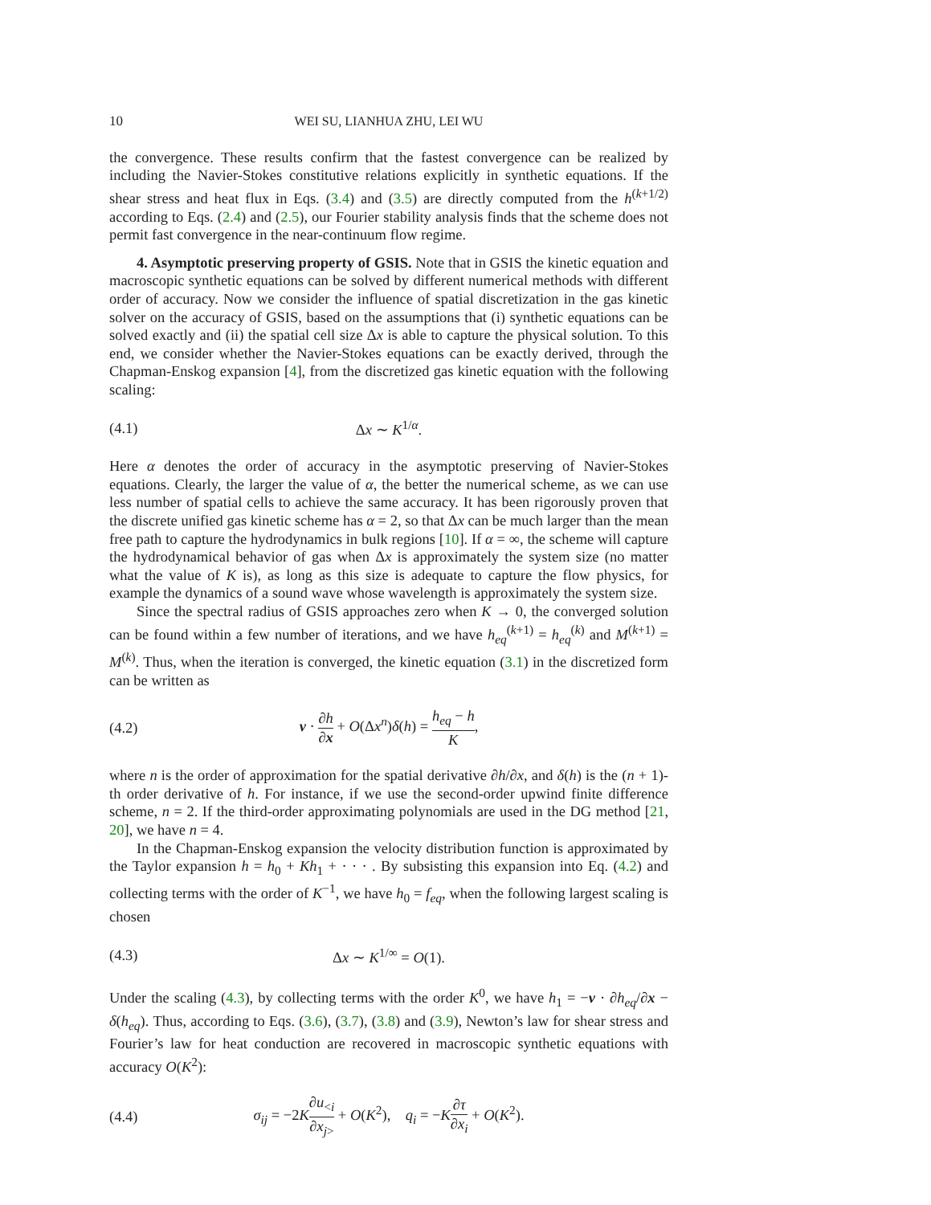10 WEI SU, LIANHUA ZHU, LEI WU
the convergence. These results confirm that the fastest convergence can be realized by including the Navier-Stokes constitutive relations explicitly in synthetic equations. If the shear stress and heat flux in Eqs. (3.4) and (3.5) are directly computed from the h<sup>(k+1/2)</sup> according to Eqs. (2.4) and (2.5), our Fourier stability analysis finds that the scheme does not permit fast convergence in the near-continuum flow regime.
4. Asymptotic preserving property of GSIS. Note that in GSIS the kinetic equation and macroscopic synthetic equations can be solved by different numerical methods with different order of accuracy. Now we consider the influence of spatial discretization in the gas kinetic solver on the accuracy of GSIS, based on the assumptions that (i) synthetic equations can be solved exactly and (ii) the spatial cell size Δx is able to capture the physical solution. To this end, we consider whether the Navier-Stokes equations can be exactly derived, through the Chapman-Enskog expansion [4], from the discretized gas kinetic equation with the following scaling:
(4.1) Δx ∼ K<sup>1/α</sup>.
Here α denotes the order of accuracy in the asymptotic preserving of Navier-Stokes equations. Clearly, the larger the value of α, the better the numerical scheme, as we can use less number of spatial cells to achieve the same accuracy. It has been rigorously proven that the discrete unified gas kinetic scheme has α = 2, so that Δx can be much larger than the mean free path to capture the hydrodynamics in bulk regions [10]. If α = ∞, the scheme will capture the hydrodynamical behavior of gas when Δx is approximately the system size (no matter what the value of K is), as long as this size is adequate to capture the flow physics, for example the dynamics of a sound wave whose wavelength is approximately the system size.
Since the spectral radius of GSIS approaches zero when K → 0, the converged solution can be found within a few number of iterations, and we have h<sub>eq</sub><sup>(k+1)</sup> = h<sub>eq</sub><sup>(k)</sup> and M<sup>(k+1)</sup> = M<sup>(k)</sup>. Thus, when the iteration is converged, the kinetic equation (3.1) in the discretized form can be written as
(4.2) v · ∂h ∂x + O(Δx<sup>n</sup>)δ(h) = h<sub>eq</sub> − h K,
where n is the order of approximation for the spatial derivative ∂h/∂x, and δ(h) is the (n + 1)-th order derivative of h. For instance, if we use the second-order upwind finite difference scheme, n = 2. If the third-order approximating polynomials are used in the DG method [21, 20], we have n = 4.
In the Chapman-Enskog expansion the velocity distribution function is approximated by the Taylor expansion h = h<sub>0</sub> + Kh<sub>1</sub> + · · · . By subsisting this expansion into Eq. (4.2) and collecting terms with the order of K<sup>−1</sup>, we have h<sub>0</sub> = f<sub>eq</sub>, when the following largest scaling is chosen
(4.3) Δx ∼ K<sup>1/∞</sup> = O(1).
Under the scaling (4.3), by collecting terms with the order K<sup>0</sup>, we have h<sub>1</sub> = −v · ∂h<sub>eq</sub>/∂x − δ(h<sub>eq</sub>). Thus, according to Eqs. (3.6), (3.7), (3.8) and (3.9), Newton’s law for shear stress and Fourier’s law for heat conduction are recovered in macroscopic synthetic equations with accuracy O(K<sup>2</sup>):
(4.4) σ<sub>ij</sub> = −2K∂u<sub><i</sub> ∂x<sub>j></sub> + O(K<sup>2</sup>), q<sub>i</sub> = −K∂τ ∂x<sub>i</sub> + O(K<sup>2</sup>).